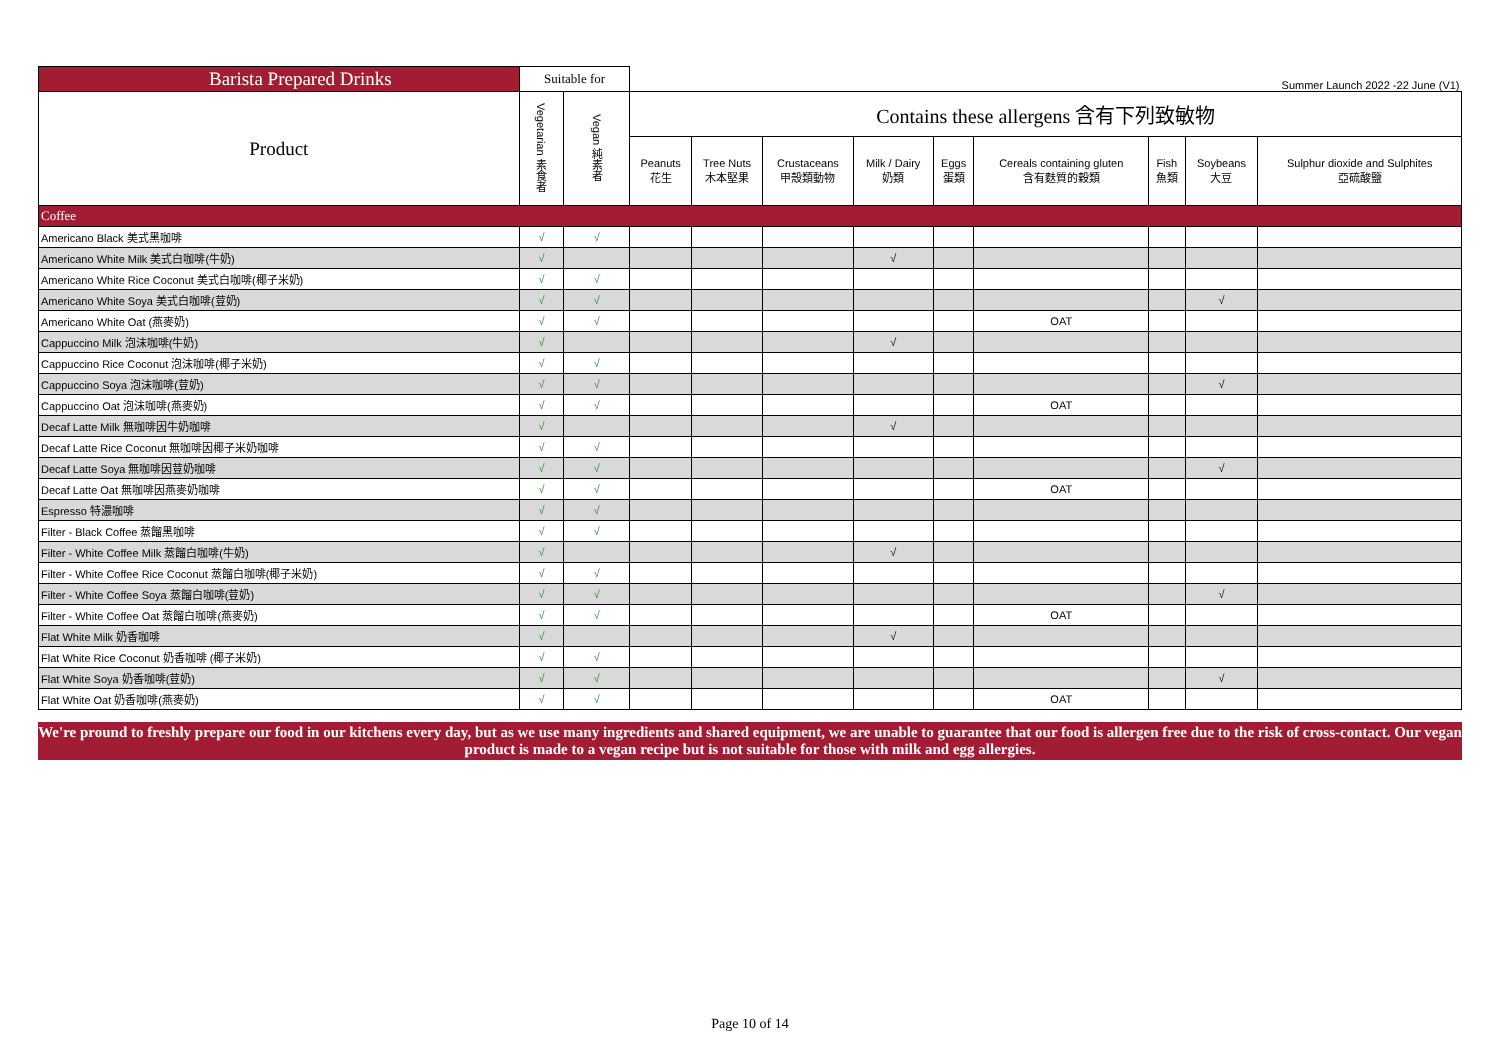| Barista Prepared Drinks | Suitable for | | Summer Launch 2022 -22 June (V1) | | | | | | | | |
| --- | --- | --- | --- | --- | --- | --- | --- | --- | --- | --- | --- |
| Product | Vegetarian 素食者 | Vegan 純素者 | Contains these allergens 含有下列致敏物 | | | | | | | | |
| | | | Peanuts 花生 | Tree Nuts 木本堅果 | Crustaceans 甲殼類動物 | Milk / Dairy 奶類 | Eggs 蛋類 | Cereals containing gluten 含有麩質的穀類 | Fish 魚類 | Soybeans 大豆 | Sulphur dioxide and Sulphites 亞硫酸鹽 |
| Coffee | | | | | | | | | | | |
| Americano Black 美式黑咖啡 | √ | √ | | | | | | | | | |
| Americano White Milk 美式白咖啡(牛奶) | √ | | | | | √ | | | | | |
| Americano White Rice Coconut 美式白咖啡(椰子米奶) | √ | √ | | | | | | | | | |
| Americano White Soya 美式白咖啡(荳奶) | √ | √ | | | | | | | | √ | |
| Americano White Oat (燕麥奶) | √ | √ | | | | | | OAT | | | |
| Cappuccino Milk 泡沫咖啡(牛奶) | √ | | | | | √ | | | | | |
| Cappuccino Rice Coconut 泡沫咖啡(椰子米奶) | √ | √ | | | | | | | | | |
| Cappuccino Soya 泡沫咖啡(荳奶) | √ | √ | | | | | | | | √ | |
| Cappuccino Oat 泡沫咖啡(燕麥奶) | √ | √ | | | | | | OAT | | | |
| Decaf Latte Milk 無咖啡因牛奶咖啡 | √ | | | | | √ | | | | | |
| Decaf Latte Rice Coconut 無咖啡因椰子米奶咖啡 | √ | √ | | | | | | | | | |
| Decaf Latte Soya 無咖啡因荳奶咖啡 | √ | √ | | | | | | | | √ | |
| Decaf Latte Oat 無咖啡因燕麥奶咖啡 | √ | √ | | | | | | OAT | | | |
| Espresso 特濃咖啡 | √ | √ | | | | | | | | | |
| Filter - Black Coffee 蒸餾黑咖啡 | √ | √ | | | | | | | | | |
| Filter - White Coffee Milk 蒸餾白咖啡(牛奶) | √ | | | | | √ | | | | | |
| Filter - White Coffee Rice Coconut 蒸餾白咖啡(椰子米奶) | √ | √ | | | | | | | | | |
| Filter - White Coffee Soya 蒸餾白咖啡(荳奶) | √ | √ | | | | | | | | √ | |
| Filter - White Coffee Oat 蒸餾白咖啡(燕麥奶) | √ | √ | | | | | | OAT | | | |
| Flat White Milk 奶香咖啡 | √ | | | | | √ | | | | | |
| Flat White Rice Coconut 奶香咖啡 (椰子米奶) | √ | √ | | | | | | | | | |
| Flat White Soya 奶香咖啡(荳奶) | √ | √ | | | | | | | | √ | |
| Flat White Oat 奶香咖啡(燕麥奶) | √ | √ | | | | | | OAT | | | |
We're pround to freshly prepare our food in our kitchens every day, but as we use many ingredients and shared equipment, we are unable to guarantee that our food is allergen free due to the risk of cross-contact. Our vegan product is made to a vegan recipe but is not suitable for those with milk and egg allergies.
Page 10 of 14